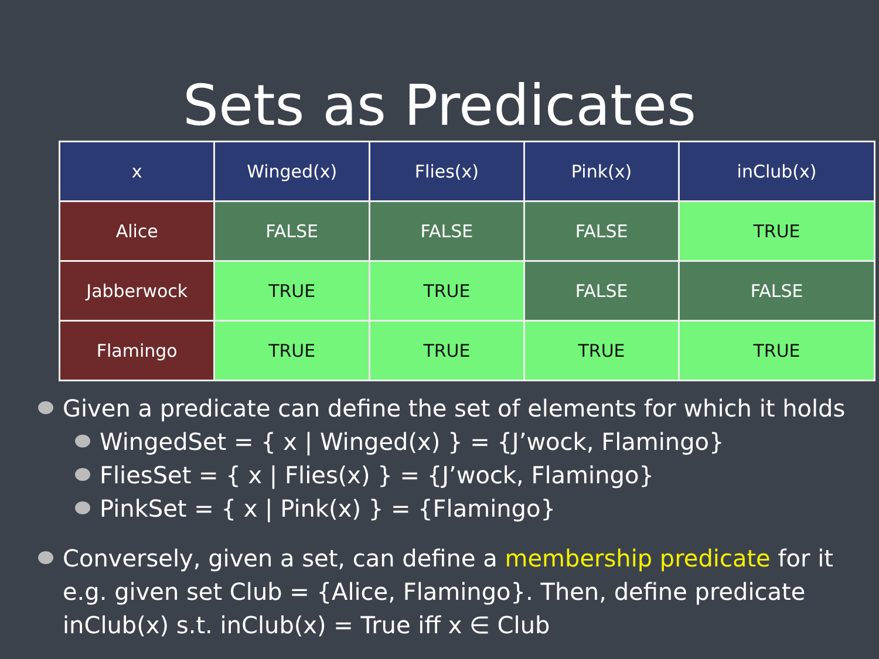Sets as Predicates
| x | Winged(x) | Flies(x) | Pink(x) | inClub(x) |
| Alice | FALSE | FALSE | FALSE | TRUE |
| Jabberwock | TRUE | TRUE | FALSE | FALSE |
| Flamingo | TRUE | TRUE | TRUE | TRUE |
Given a predicate can define the set of elements for which it holds
WingedSet = { x | Winged(x) } = {J’wock, Flamingo}
FliesSet = { x | Flies(x) } = {J’wock, Flamingo}
PinkSet = { x | Pink(x) } = {Flamingo}
Conversely, given a set, can define a membership predicate for it e.g. given set Club = {Alice, Flamingo}. Then, define predicate inClub(x) s.t. inClub(x) = True iff x ∈ Club